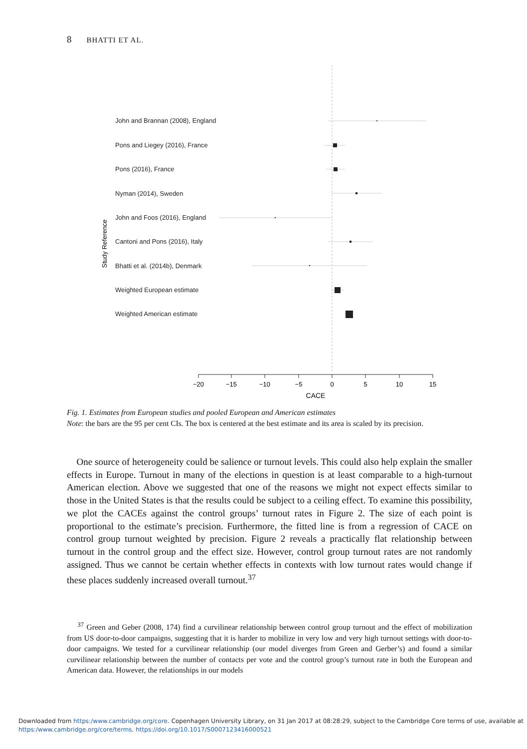8 BHATTI ET AL.
Study Reference
John and Brannan (2008), England
Pons and Liegey (2016), France
Pons (2016), France
Nyman (2014), Sweden
John and Foos (2016), England
Cantoni and Pons (2016), Italy
Bhatti et al. (2014b), Denmark
Weighted European estimate
Weighted American estimate
−20
−15
−10
−5
0
5
10
15
CACE
Fig. 1. Estimates from European studies and pooled European and American estimates
Note: the bars are the 95 per cent CIs. The box is centered at the best estimate and its area is scaled by its precision.
One source of heterogeneity could be salience or turnout levels. This could also help explain the smaller effects in Europe. Turnout in many of the elections in question is at least comparable to a high-turnout American election. Above we suggested that one of the reasons we might not expect effects similar to those in the United States is that the results could be subject to a ceiling effect. To examine this possibility, we plot the CACEs against the control groups’ turnout rates in Figure 2. The size of each point is proportional to the estimate’s precision. Furthermore, the fitted line is from a regression of CACE on control group turnout weighted by precision. Figure 2 reveals a practically flat relationship between turnout in the control group and the effect size. However, control group turnout rates are not randomly assigned. Thus we cannot be certain whether effects in contexts with low turnout rates would change if these places suddenly increased overall turnout.<sup>37</sup>
<sup>37</sup> Green and Geber (2008, 174) find a curvilinear relationship between control group turnout and the effect of mobilization from US door-to-door campaigns, suggesting that it is harder to mobilize in very low and very high turnout settings with door-to-door campaigns. We tested for a curvilinear relationship (our model diverges from Green and Gerber’s) and found a similar curvilinear relationship between the number of contacts per vote and the control group’s turnout rate in both the European and American data. However, the relationships in our models
Downloaded from https:/www.cambridge.org/core. Copenhagen University Library, on 31 Jan 2017 at 08:28:29, subject to the Cambridge Core terms of use, available at
https:/www.cambridge.org/core/terms. https://doi.org/10.1017/S0007123416000521